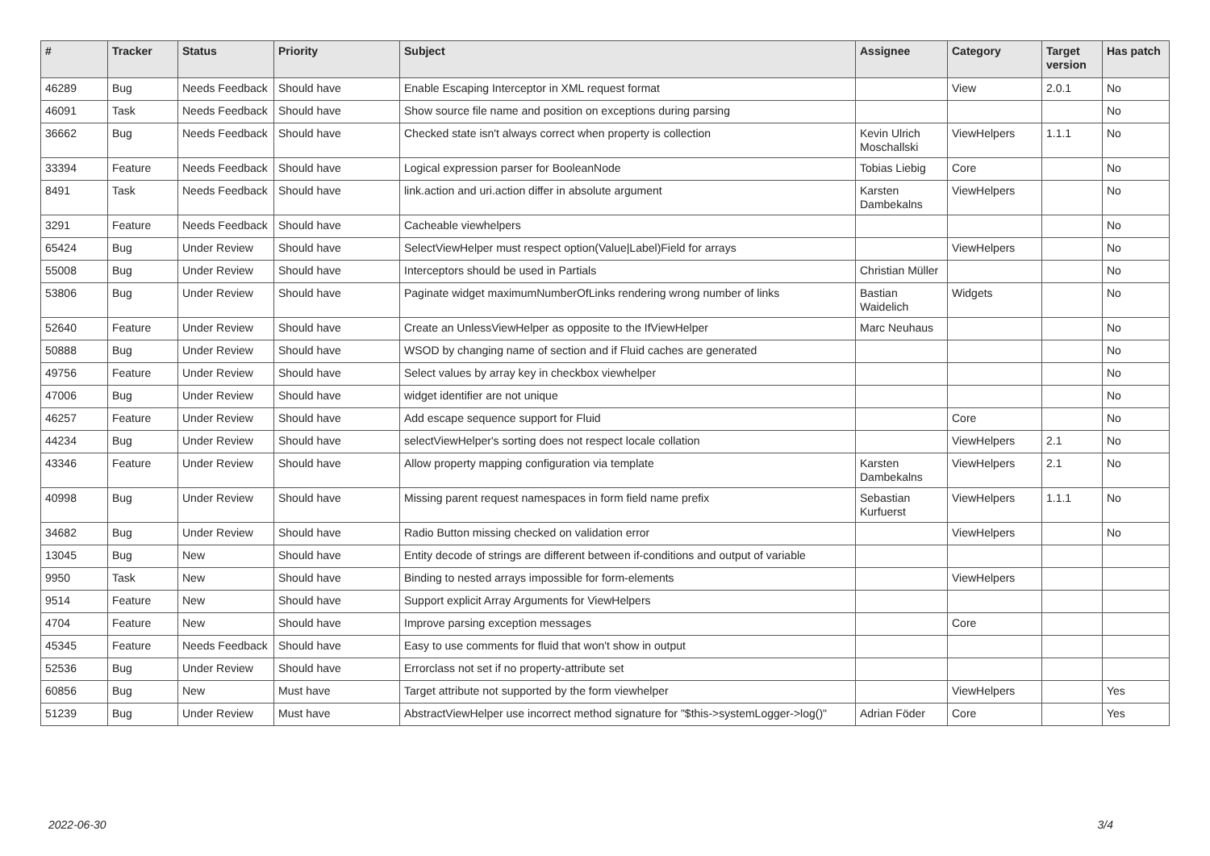| # | Tracker | Status | Priority | Subject | Assignee | Category | Target version | Has patch |
| --- | --- | --- | --- | --- | --- | --- | --- | --- |
| 46289 | Bug | Needs Feedback | Should have | Enable Escaping Interceptor in XML request format | | View | 2.0.1 | No |
| 46091 | Task | Needs Feedback | Should have | Show source file name and position on exceptions during parsing | | | | No |
| 36662 | Bug | Needs Feedback | Should have | Checked state isn't always correct when property is collection | Kevin Ulrich Moschallski | ViewHelpers | 1.1.1 | No |
| 33394 | Feature | Needs Feedback | Should have | Logical expression parser for BooleanNode | Tobias Liebig | Core | | No |
| 8491 | Task | Needs Feedback | Should have | link.action and uri.action differ in absolute argument | Karsten Dambekalns | ViewHelpers | | No |
| 3291 | Feature | Needs Feedback | Should have | Cacheable viewhelpers | | | | No |
| 65424 | Bug | Under Review | Should have | SelectViewHelper must respect option(Value/Label)Field for arrays | | ViewHelpers | | No |
| 55008 | Bug | Under Review | Should have | Interceptors should be used in Partials | Christian Müller | | | No |
| 53806 | Bug | Under Review | Should have | Paginate widget maximumNumberOfLinks rendering wrong number of links | Bastian Waidelich | Widgets | | No |
| 52640 | Feature | Under Review | Should have | Create an UnlessViewHelper as opposite to the IfViewHelper | Marc Neuhaus | | | No |
| 50888 | Bug | Under Review | Should have | WSOD by changing name of section and if Fluid caches are generated | | | | No |
| 49756 | Feature | Under Review | Should have | Select values by array key in checkbox viewhelper | | | | No |
| 47006 | Bug | Under Review | Should have | widget identifier are not unique | | | | No |
| 46257 | Feature | Under Review | Should have | Add escape sequence support for Fluid | | Core | | No |
| 44234 | Bug | Under Review | Should have | selectViewHelper's sorting does not respect locale collation | | ViewHelpers | 2.1 | No |
| 43346 | Feature | Under Review | Should have | Allow property mapping configuration via template | Karsten Dambekalns | ViewHelpers | 2.1 | No |
| 40998 | Bug | Under Review | Should have | Missing parent request namespaces in form field name prefix | Sebastian Kurfuerst | ViewHelpers | 1.1.1 | No |
| 34682 | Bug | Under Review | Should have | Radio Button missing checked on validation error | | ViewHelpers | | No |
| 13045 | Bug | New | Should have | Entity decode of strings are different between if-conditions and output of variable | | | | |
| 9950 | Task | New | Should have | Binding to nested arrays impossible for form-elements | | ViewHelpers | | |
| 9514 | Feature | New | Should have | Support explicit Array Arguments for ViewHelpers | | | | |
| 4704 | Feature | New | Should have | Improve parsing exception messages | | Core | | |
| 45345 | Feature | Needs Feedback | Should have | Easy to use comments for fluid that won't show in output | | | | |
| 52536 | Bug | Under Review | Should have | Errorclass not set if no property-attribute set | | | | |
| 60856 | Bug | New | Must have | Target attribute not supported by the form viewhelper | | ViewHelpers | | Yes |
| 51239 | Bug | Under Review | Must have | AbstractViewHelper use incorrect method signature for "$this->systemLogger->log()" | Adrian Föder | Core | | Yes |
2022-06-30 3/4